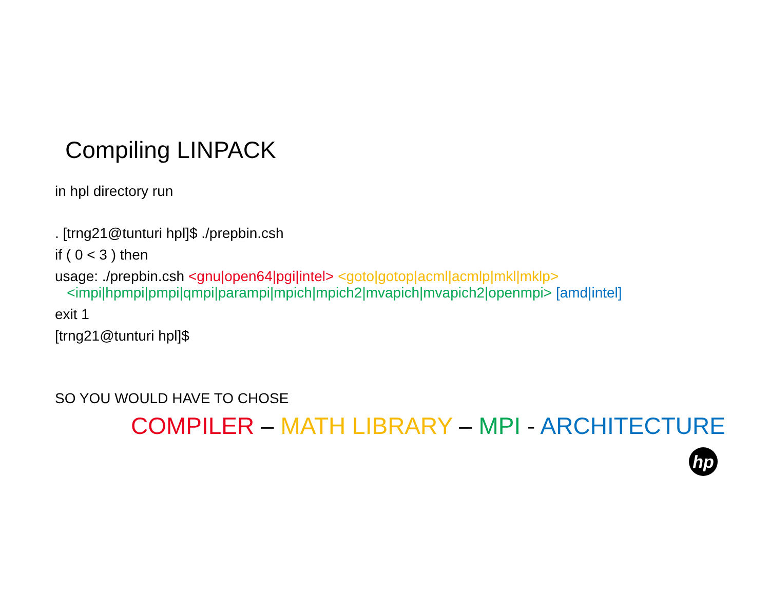Compiling LINPACK
in hpl directory run
. [trng21@tunturi hpl]$ ./prepbin.csh
if ( 0 < 3 ) then
usage: ./prepbin.csh <gnu|open64|pgi|intel> <goto|gotop|acml|acmlp|mkl|mklp>
<impi|hpmpi|pmpi|qmpi|parampi|mpich|mpich2|mvapich|mvapich2|openmpi> [amd|intel]
exit 1
[trng21@tunturi hpl]$
SO YOU WOULD HAVE TO CHOSE
COMPILER – MATH LIBRARY – MPI - ARCHITECTURE
hp